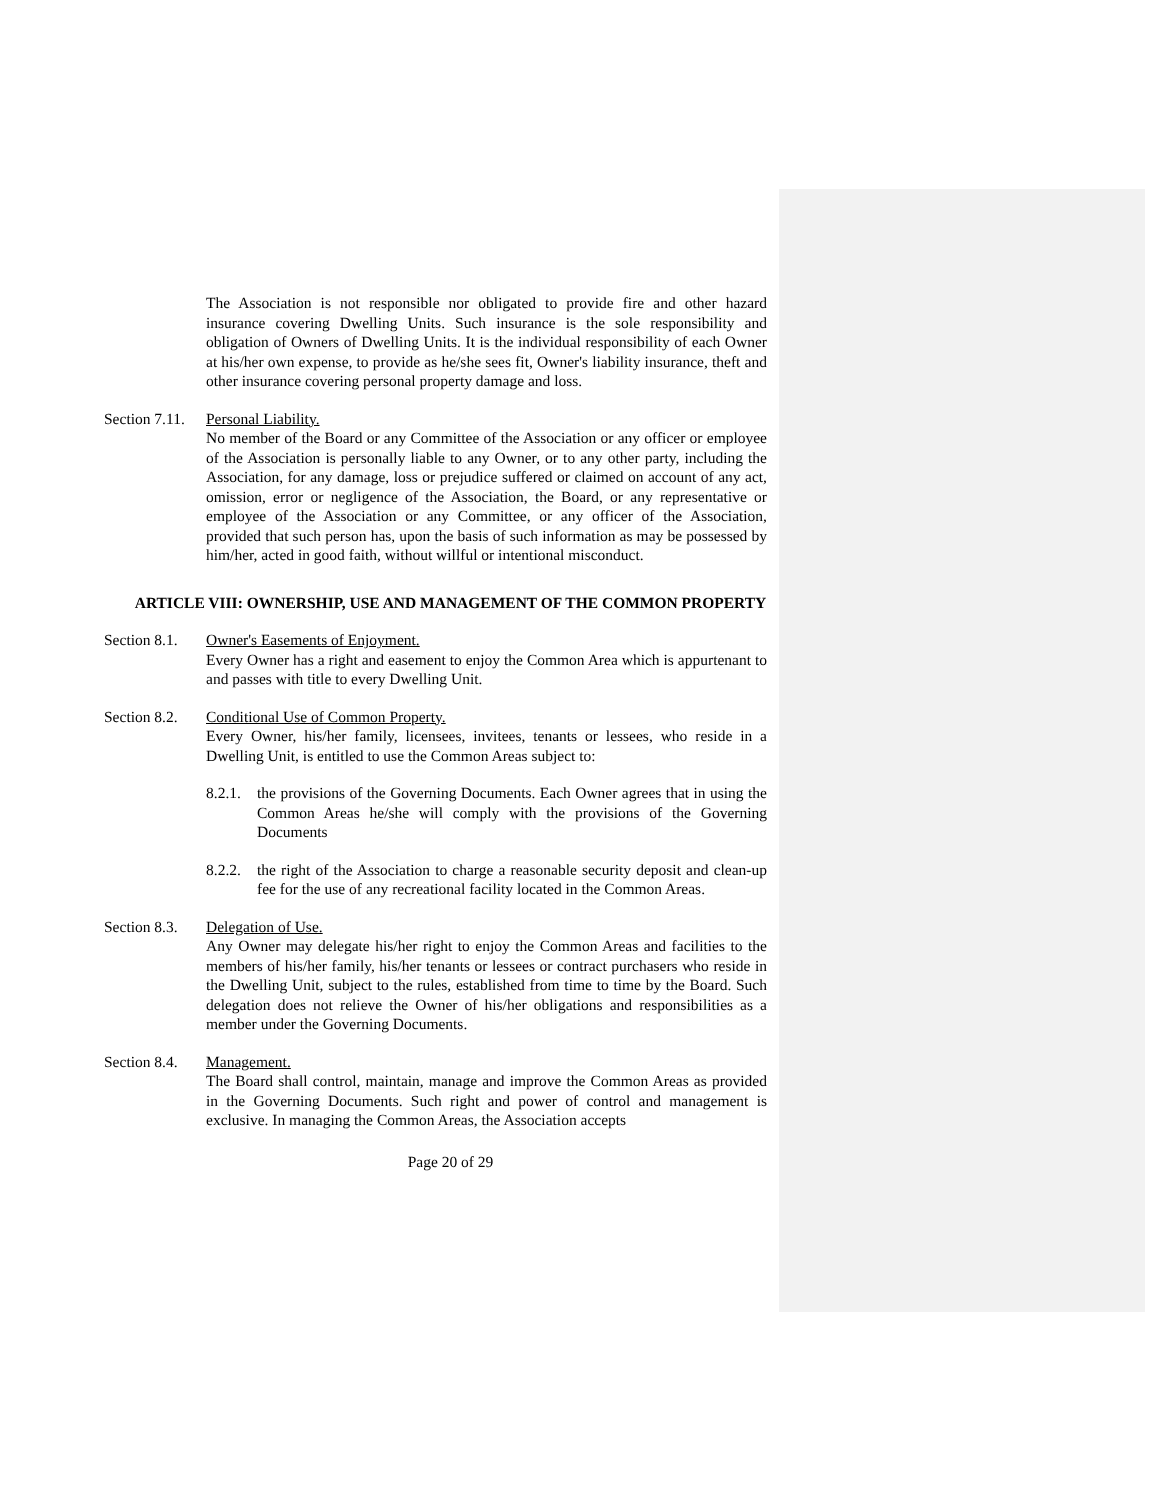The Association is not responsible nor obligated to provide fire and other hazard insurance covering Dwelling Units. Such insurance is the sole responsibility and obligation of Owners of Dwelling Units. It is the individual responsibility of each Owner at his/her own expense, to provide as he/she sees fit, Owner's liability insurance, theft and other insurance covering personal property damage and loss.
Section 7.11.
Personal Liability.
No member of the Board or any Committee of the Association or any officer or employee of the Association is personally liable to any Owner, or to any other party, including the Association, for any damage, loss or prejudice suffered or claimed on account of any act, omission, error or negligence of the Association, the Board, or any representative or employee of the Association or any Committee, or any officer of the Association, provided that such person has, upon the basis of such information as may be possessed by him/her, acted in good faith, without willful or intentional misconduct.
ARTICLE VIII: OWNERSHIP, USE AND MANAGEMENT OF THE COMMON PROPERTY
Section 8.1.
Owner's Easements of Enjoyment.
Every Owner has a right and easement to enjoy the Common Area which is appurtenant to and passes with title to every Dwelling Unit.
Section 8.2.
Conditional Use of Common Property.
Every Owner, his/her family, licensees, invitees, tenants or lessees, who reside in a Dwelling Unit, is entitled to use the Common Areas subject to:
8.2.1.
the provisions of the Governing Documents. Each Owner agrees that in using the Common Areas he/she will comply with the provisions of the Governing Documents
8.2.2.
the right of the Association to charge a reasonable security deposit and clean-up fee for the use of any recreational facility located in the Common Areas.
Section 8.3.
Delegation of Use.
Any Owner may delegate his/her right to enjoy the Common Areas and facilities to the members of his/her family, his/her tenants or lessees or contract purchasers who reside in the Dwelling Unit, subject to the rules, established from time to time by the Board. Such delegation does not relieve the Owner of his/her obligations and responsibilities as a member under the Governing Documents.
Section 8.4.
Management.
The Board shall control, maintain, manage and improve the Common Areas as provided in the Governing Documents. Such right and power of control and management is exclusive. In managing the Common Areas, the Association accepts
Page 20 of 29